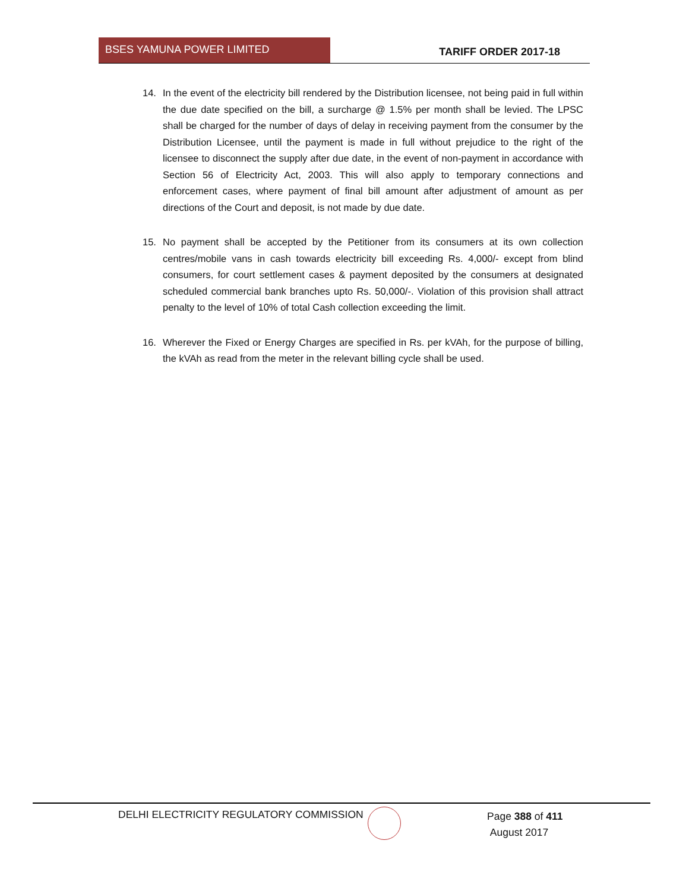BSES YAMUNA POWER LIMITED
TARIFF ORDER 2017-18
14. In the event of the electricity bill rendered by the Distribution licensee, not being paid in full within the due date specified on the bill, a surcharge @ 1.5% per month shall be levied. The LPSC shall be charged for the number of days of delay in receiving payment from the consumer by the Distribution Licensee, until the payment is made in full without prejudice to the right of the licensee to disconnect the supply after due date, in the event of non-payment in accordance with Section 56 of Electricity Act, 2003. This will also apply to temporary connections and enforcement cases, where payment of final bill amount after adjustment of amount as per directions of the Court and deposit, is not made by due date.
15. No payment shall be accepted by the Petitioner from its consumers at its own collection centres/mobile vans in cash towards electricity bill exceeding Rs. 4,000/- except from blind consumers, for court settlement cases & payment deposited by the consumers at designated scheduled commercial bank branches upto Rs. 50,000/-. Violation of this provision shall attract penalty to the level of 10% of total Cash collection exceeding the limit.
16. Wherever the Fixed or Energy Charges are specified in Rs. per kVAh, for the purpose of billing, the kVAh as read from the meter in the relevant billing cycle shall be used.
DELHI ELECTRICITY REGULATORY COMMISSION
Page 388 of 411
August 2017